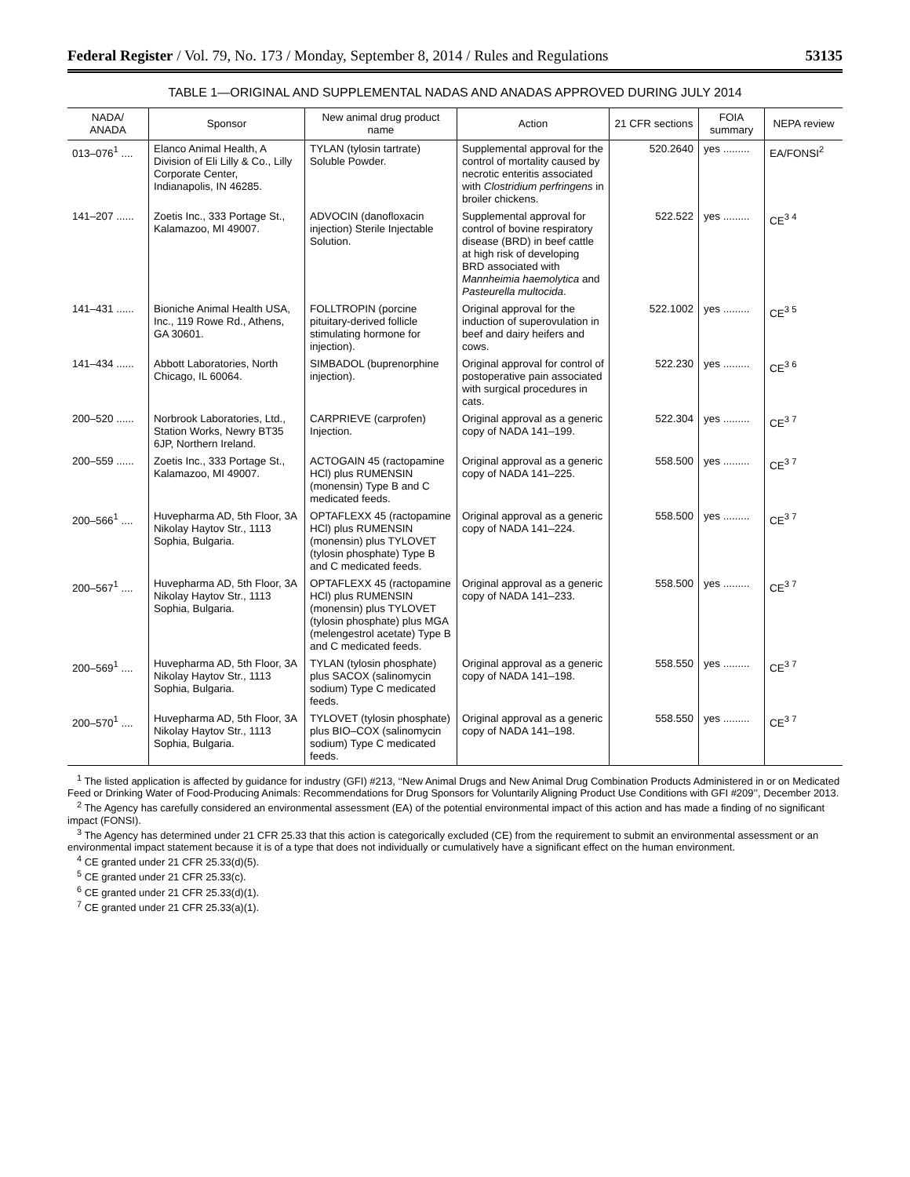Federal Register / Vol. 79, No. 173 / Monday, September 8, 2014 / Rules and Regulations 53135
TABLE 1—ORIGINAL AND SUPPLEMENTAL NADAS AND ANADAS APPROVED DURING JULY 2014
| NADA/ ANADA | Sponsor | New animal drug product name | Action | 21 CFR sections | FOIA summary | NEPA review |
| --- | --- | --- | --- | --- | --- | --- |
| 013–076<sup>1</sup> .... | Elanco Animal Health, A Division of Eli Lilly & Co., Lilly Corporate Center, Indianapolis, IN 46285. | TYLAN (tylosin tartrate) Soluble Powder. | Supplemental approval for the control of mortality caused by necrotic enteritis associated with Clostridium perfringens in broiler chickens. | 520.2640 | yes ......... | EA/FONSI<sup>2</sup> |
| 141–207 ...... | Zoetis Inc., 333 Portage St., Kalamazoo, MI 49007. | ADVOCIN (danofloxacin injection) Sterile Injectable Solution. | Supplemental approval for control of bovine respiratory disease (BRD) in beef cattle at high risk of developing BRD associated with Mannheimia haemolytica and Pasteurella multocida . | 522.522 | yes ......... | CE<sup>3 4</sup> |
| 141–431 ...... | Bioniche Animal Health USA, Inc., 119 Rowe Rd., Athens, GA 30601. | FOLLTROPIN (porcine pituitary-derived follicle stimulating hormone for injection). | Original approval for the induction of superovulation in beef and dairy heifers and cows. | 522.1002 | yes ......... | CE<sup>3 5</sup> |
| 141–434 ...... | Abbott Laboratories, North Chicago, IL 60064. | SIMBADOL (buprenorphine injection). | Original approval for control of postoperative pain associated with surgical procedures in cats. | 522.230 | yes ......... | CE<sup>3 6</sup> |
| 200–520 ...... | Norbrook Laboratories, Ltd., Station Works, Newry BT35 6JP, Northern Ireland. | CARPRIEVE (carprofen) Injection. | Original approval as a generic copy of NADA 141–199. | 522.304 | yes ......... | CE<sup>3 7</sup> |
| 200–559 ...... | Zoetis Inc., 333 Portage St., Kalamazoo, MI 49007. | ACTOGAIN 45 (ractopamine HCl) plus RUMENSIN (monensin) Type B and C medicated feeds. | Original approval as a generic copy of NADA 141–225. | 558.500 | yes ......... | CE<sup>3 7</sup> |
| 200–566<sup>1</sup> .... | Huvepharma AD, 5th Floor, 3A Nikolay Haytov Str., 1113 Sophia, Bulgaria. | OPTAFLEXX 45 (ractopamine HCl) plus RUMENSIN (monensin) plus TYLOVET (tylosin phosphate) Type B and C medicated feeds. | Original approval as a generic copy of NADA 141–224. | 558.500 | yes ......... | CE<sup>3 7</sup> |
| 200–567<sup>1</sup> .... | Huvepharma AD, 5th Floor, 3A Nikolay Haytov Str., 1113 Sophia, Bulgaria. | OPTAFLEXX 45 (ractopamine HCl) plus RUMENSIN (monensin) plus TYLOVET (tylosin phosphate) plus MGA (melengestrol acetate) Type B and C medicated feeds. | Original approval as a generic copy of NADA 141–233. | 558.500 | yes ......... | CE<sup>3 7</sup> |
| 200–569<sup>1</sup> .... | Huvepharma AD, 5th Floor, 3A Nikolay Haytov Str., 1113 Sophia, Bulgaria. | TYLAN (tylosin phosphate) plus SACOX (salinomycin sodium) Type C medicated feeds. | Original approval as a generic copy of NADA 141–198. | 558.550 | yes ......... | CE<sup>3 7</sup> |
| 200–570<sup>1</sup> .... | Huvepharma AD, 5th Floor, 3A Nikolay Haytov Str., 1113 Sophia, Bulgaria. | TYLOVET (tylosin phosphate) plus BIO–COX (salinomycin sodium) Type C medicated feeds. | Original approval as a generic copy of NADA 141–198. | 558.550 | yes ......... | CE<sup>3 7</sup> |
<sup>1</sup> The listed application is affected by guidance for industry (GFI) #213, ‘‘New Animal Drugs and New Animal Drug Combination Products Administered in or on Medicated Feed or Drinking Water of Food-Producing Animals: Recommendations for Drug Sponsors for Voluntarily Aligning Product Use Conditions with GFI #209’’, December 2013.
<sup>2</sup> The Agency has carefully considered an environmental assessment (EA) of the potential environmental impact of this action and has made a finding of no significant impact (FONSI).
<sup>3</sup> The Agency has determined under 21 CFR 25.33 that this action is categorically excluded (CE) from the requirement to submit an environmental assessment or an environmental impact statement because it is of a type that does not individually or cumulatively have a significant effect on the human environment.
<sup>4</sup> CE granted under 21 CFR 25.33(d)(5).
<sup>5</sup> CE granted under 21 CFR 25.33(c).
<sup>6</sup> CE granted under 21 CFR 25.33(d)(1).
<sup>7</sup> CE granted under 21 CFR 25.33(a)(1).